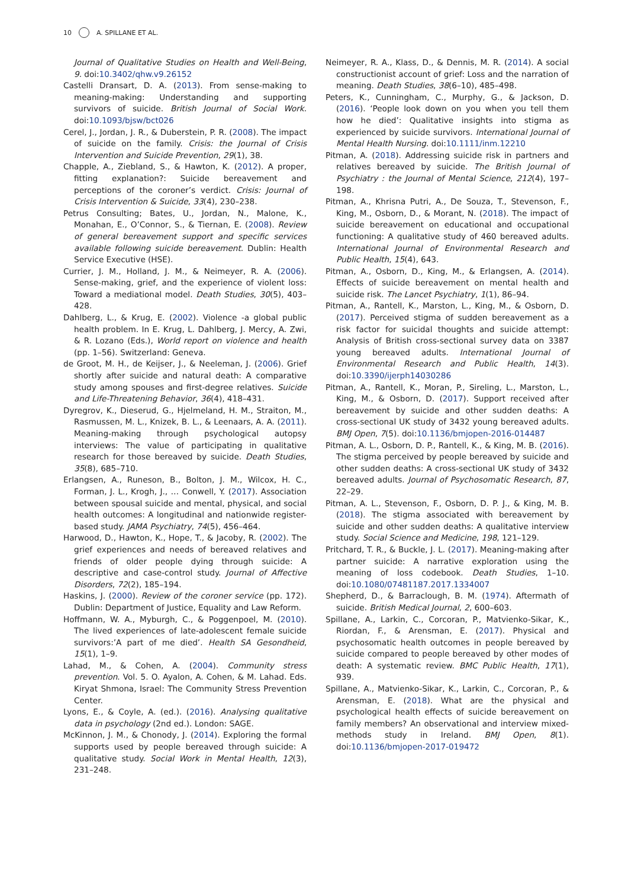10 A. SPILLANE ET AL.
Journal of Qualitative Studies on Health and Well-Being, 9. doi:10.3402/qhw.v9.26152
Castelli Dransart, D. A. (2013). From sense-making to meaning-making: Understanding and supporting survivors of suicide. British Journal of Social Work. doi:10.1093/bjsw/bct026
Cerel, J., Jordan, J. R., & Duberstein, P. R. (2008). The impact of suicide on the family. Crisis: the Journal of Crisis Intervention and Suicide Prevention, 29(1), 38.
Chapple, A., Ziebland, S., & Hawton, K. (2012). A proper, fitting explanation?: Suicide bereavement and perceptions of the coroner’s verdict. Crisis: Journal of Crisis Intervention & Suicide, 33(4), 230–238.
Petrus Consulting; Bates, U., Jordan, N., Malone, K., Monahan, E., O’Connor, S., & Tiernan, E. (2008). Review of general bereavement support and specific services available following suicide bereavement. Dublin: Health Service Executive (HSE).
Currier, J. M., Holland, J. M., & Neimeyer, R. A. (2006). Sense-making, grief, and the experience of violent loss: Toward a mediational model. Death Studies, 30(5), 403–428.
Dahlberg, L., & Krug, E. (2002). Violence -a global public health problem. In E. Krug, L. Dahlberg, J. Mercy, A. Zwi, & R. Lozano (Eds.), World report on violence and health (pp. 1–56). Switzerland: Geneva.
de Groot, M. H., de Keijser, J., & Neeleman, J. (2006). Grief shortly after suicide and natural death: A comparative study among spouses and first-degree relatives. Suicide and Life-Threatening Behavior, 36(4), 418–431.
Dyregrov, K., Dieserud, G., Hjelmeland, H. M., Straiton, M., Rasmussen, M. L., Knizek, B. L., & Leenaars, A. A. (2011). Meaning-making through psychological autopsy interviews: The value of participating in qualitative research for those bereaved by suicide. Death Studies, 35(8), 685–710.
Erlangsen, A., Runeson, B., Bolton, J. M., Wilcox, H. C., Forman, J. L., Krogh, J., … Conwell, Y. (2017). Association between spousal suicide and mental, physical, and social health outcomes: A longitudinal and nationwide register-based study. JAMA Psychiatry, 74(5), 456–464.
Harwood, D., Hawton, K., Hope, T., & Jacoby, R. (2002). The grief experiences and needs of bereaved relatives and friends of older people dying through suicide: A descriptive and case-control study. Journal of Affective Disorders, 72(2), 185–194.
Haskins, J. (2000). Review of the coroner service (pp. 172). Dublin: Department of Justice, Equality and Law Reform.
Hoffmann, W. A., Myburgh, C., & Poggenpoel, M. (2010). The lived experiences of late-adolescent female suicide survivors:’A part of me died’. Health SA Gesondheid, 15(1), 1–9.
Lahad, M., & Cohen, A. (2004). Community stress prevention. Vol. 5. O. Ayalon, A. Cohen, & M. Lahad. Eds. Kiryat Shmona, Israel: The Community Stress Prevention Center.
Lyons, E., & Coyle, A. (ed.). (2016). Analysing qualitative data in psychology (2nd ed.). London: SAGE.
McKinnon, J. M., & Chonody, J. (2014). Exploring the formal supports used by people bereaved through suicide: A qualitative study. Social Work in Mental Health, 12(3), 231–248.
Neimeyer, R. A., Klass, D., & Dennis, M. R. (2014). A social constructionist account of grief: Loss and the narration of meaning. Death Studies, 38(6–10), 485–498.
Peters, K., Cunningham, C., Murphy, G., & Jackson, D. (2016). ‘People look down on you when you tell them how he died’: Qualitative insights into stigma as experienced by suicide survivors. International Journal of Mental Health Nursing. doi:10.1111/inm.12210
Pitman, A. (2018). Addressing suicide risk in partners and relatives bereaved by suicide. The British Journal of Psychiatry : the Journal of Mental Science, 212(4), 197–198.
Pitman, A., Khrisna Putri, A., De Souza, T., Stevenson, F., King, M., Osborn, D., & Morant, N. (2018). The impact of suicide bereavement on educational and occupational functioning: A qualitative study of 460 bereaved adults. International Journal of Environmental Research and Public Health, 15(4), 643.
Pitman, A., Osborn, D., King, M., & Erlangsen, A. (2014). Effects of suicide bereavement on mental health and suicide risk. The Lancet Psychiatry, 1(1), 86–94.
Pitman, A., Rantell, K., Marston, L., King, M., & Osborn, D. (2017). Perceived stigma of sudden bereavement as a risk factor for suicidal thoughts and suicide attempt: Analysis of British cross-sectional survey data on 3387 young bereaved adults. International Journal of Environmental Research and Public Health, 14(3). doi:10.3390/ijerph14030286
Pitman, A., Rantell, K., Moran, P., Sireling, L., Marston, L., King, M., & Osborn, D. (2017). Support received after bereavement by suicide and other sudden deaths: A cross-sectional UK study of 3432 young bereaved adults. BMJ Open, 7(5). doi:10.1136/bmjopen-2016-014487
Pitman, A. L., Osborn, D. P., Rantell, K., & King, M. B. (2016). The stigma perceived by people bereaved by suicide and other sudden deaths: A cross-sectional UK study of 3432 bereaved adults. Journal of Psychosomatic Research, 87, 22–29.
Pitman, A. L., Stevenson, F., Osborn, D. P. J., & King, M. B. (2018). The stigma associated with bereavement by suicide and other sudden deaths: A qualitative interview study. Social Science and Medicine, 198, 121–129.
Pritchard, T. R., & Buckle, J. L. (2017). Meaning-making after partner suicide: A narrative exploration using the meaning of loss codebook. Death Studies, 1–10. doi:10.1080/07481187.2017.1334007
Shepherd, D., & Barraclough, B. M. (1974). Aftermath of suicide. British Medical Journal, 2, 600–603.
Spillane, A., Larkin, C., Corcoran, P., Matvienko-Sikar, K., Riordan, F., & Arensman, E. (2017). Physical and psychosomatic health outcomes in people bereaved by suicide compared to people bereaved by other modes of death: A systematic review. BMC Public Health, 17(1), 939.
Spillane, A., Matvienko-Sikar, K., Larkin, C., Corcoran, P., & Arensman, E. (2018). What are the physical and psychological health effects of suicide bereavement on family members? An observational and interview mixed-methods study in Ireland. BMJ Open, 8(1). doi:10.1136/bmjopen-2017-019472